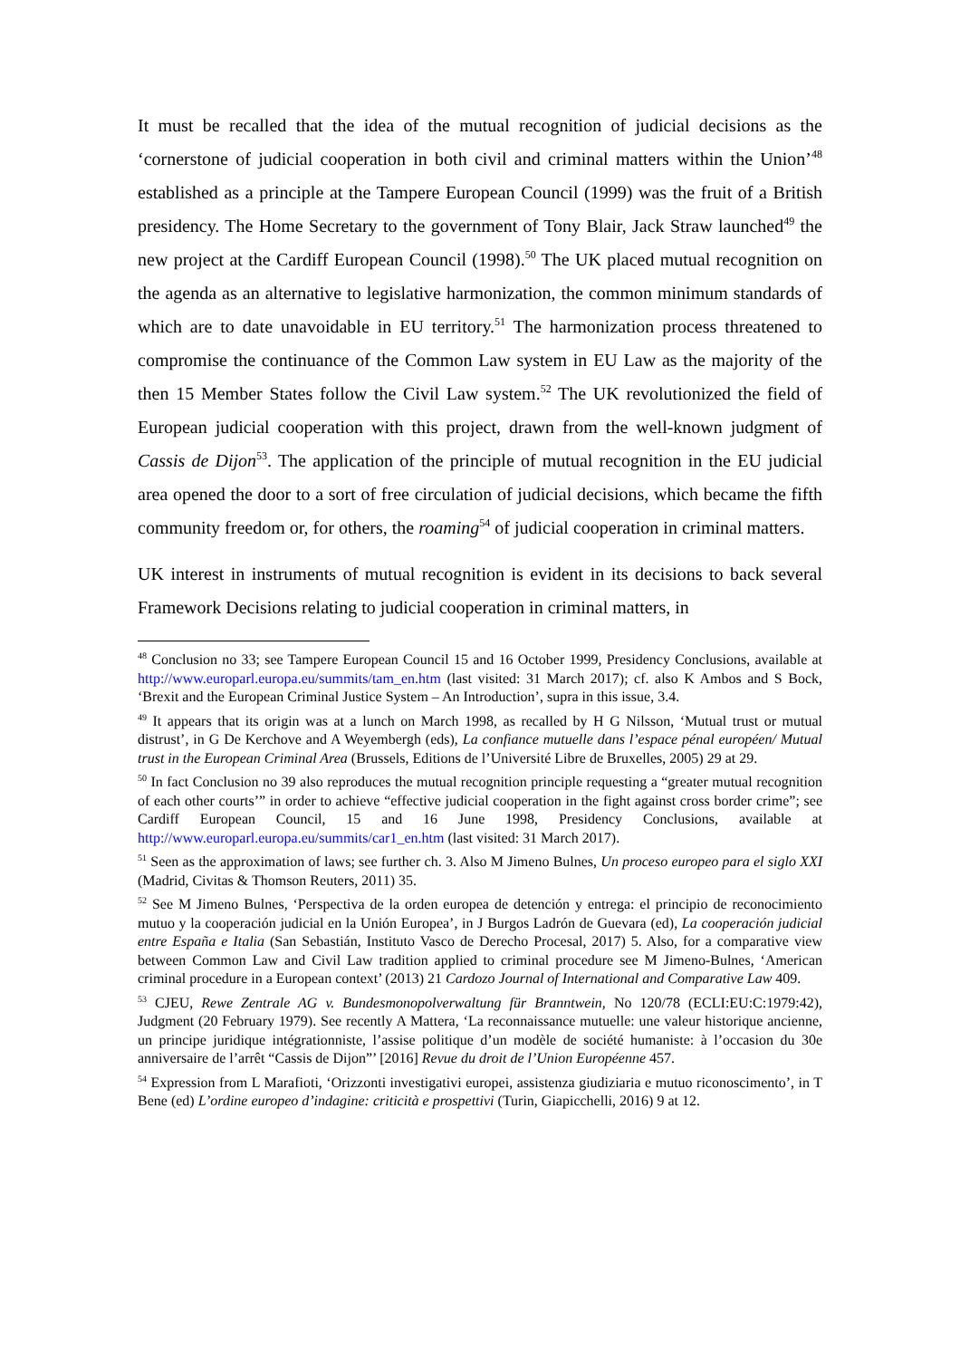It must be recalled that the idea of the mutual recognition of judicial decisions as the ‘cornerstone of judicial cooperation in both civil and criminal matters within the Union’<sup>48</sup> established as a principle at the Tampere European Council (1999) was the fruit of a British presidency. The Home Secretary to the government of Tony Blair, Jack Straw launched<sup>49</sup> the new project at the Cardiff European Council (1998).<sup>50</sup> The UK placed mutual recognition on the agenda as an alternative to legislative harmonization, the common minimum standards of which are to date unavoidable in EU territory.<sup>51</sup> The harmonization process threatened to compromise the continuance of the Common Law system in EU Law as the majority of the then 15 Member States follow the Civil Law system.<sup>52</sup> The UK revolutionized the field of European judicial cooperation with this project, drawn from the well-known judgment of Cassis de Dijon<sup>53</sup>. The application of the principle of mutual recognition in the EU judicial area opened the door to a sort of free circulation of judicial decisions, which became the fifth community freedom or, for others, the roaming<sup>54</sup> of judicial cooperation in criminal matters.
UK interest in instruments of mutual recognition is evident in its decisions to back several Framework Decisions relating to judicial cooperation in criminal matters, in
<sup>48</sup> Conclusion no 33; see Tampere European Council 15 and 16 October 1999, Presidency Conclusions, available at http://www.europarl.europa.eu/summits/tam_en.htm (last visited: 31 March 2017); cf. also K Ambos and S Bock, ‘Brexit and the European Criminal Justice System – An Introduction’, supra in this issue, 3.4.
<sup>49</sup> It appears that its origin was at a lunch on March 1998, as recalled by H G Nilsson, ‘Mutual trust or mutual distrust’, in G De Kerchove and A Weyembergh (eds), La confiance mutuelle dans l’espace pénal européen/ Mutual trust in the European Criminal Area (Brussels, Editions de l’Université Libre de Bruxelles, 2005) 29 at 29.
<sup>50</sup> In fact Conclusion no 39 also reproduces the mutual recognition principle requesting a “greater mutual recognition of each other courts’” in order to achieve “effective judicial cooperation in the fight against cross border crime”; see Cardiff European Council, 15 and 16 June 1998, Presidency Conclusions, available at http://www.europarl.europa.eu/summits/car1_en.htm (last visited: 31 March 2017).
<sup>51</sup> Seen as the approximation of laws; see further ch. 3. Also M Jimeno Bulnes, Un proceso europeo para el siglo XXI (Madrid, Civitas & Thomson Reuters, 2011) 35.
<sup>52</sup> See M Jimeno Bulnes, ‘Perspectiva de la orden europea de detención y entrega: el principio de reconocimiento mutuo y la cooperación judicial en la Unión Europea’, in J Burgos Ladrón de Guevara (ed), La cooperación judicial entre España e Italia (San Sebastián, Instituto Vasco de Derecho Procesal, 2017) 5. Also, for a comparative view between Common Law and Civil Law tradition applied to criminal procedure see M Jimeno-Bulnes, ‘American criminal procedure in a European context’ (2013) 21 Cardozo Journal of International and Comparative Law 409.
<sup>53</sup> CJEU, Rewe Zentrale AG v. Bundesmonopolverwaltung für Branntwein, No 120/78 (ECLI:EU:C:1979:42), Judgment (20 February 1979). See recently A Mattera, ‘La reconnaissance mutuelle: une valeur historique ancienne, un principe juridique intégrationniste, l’assise politique d’un modèle de société humaniste: à l’occasion du 30e anniversaire de l’arrêt “Cassis de Dijon”’ [2016] Revue du droit de l’Union Européenne 457.
<sup>54</sup> Expression from L Marafioti, ‘Orizzonti investigativi europei, assistenza giudiziaria e mutuo riconoscimento’, in T Bene (ed) L’ordine europeo d’indagine: criticità e prospettivi (Turin, Giapicchelli, 2016) 9 at 12.